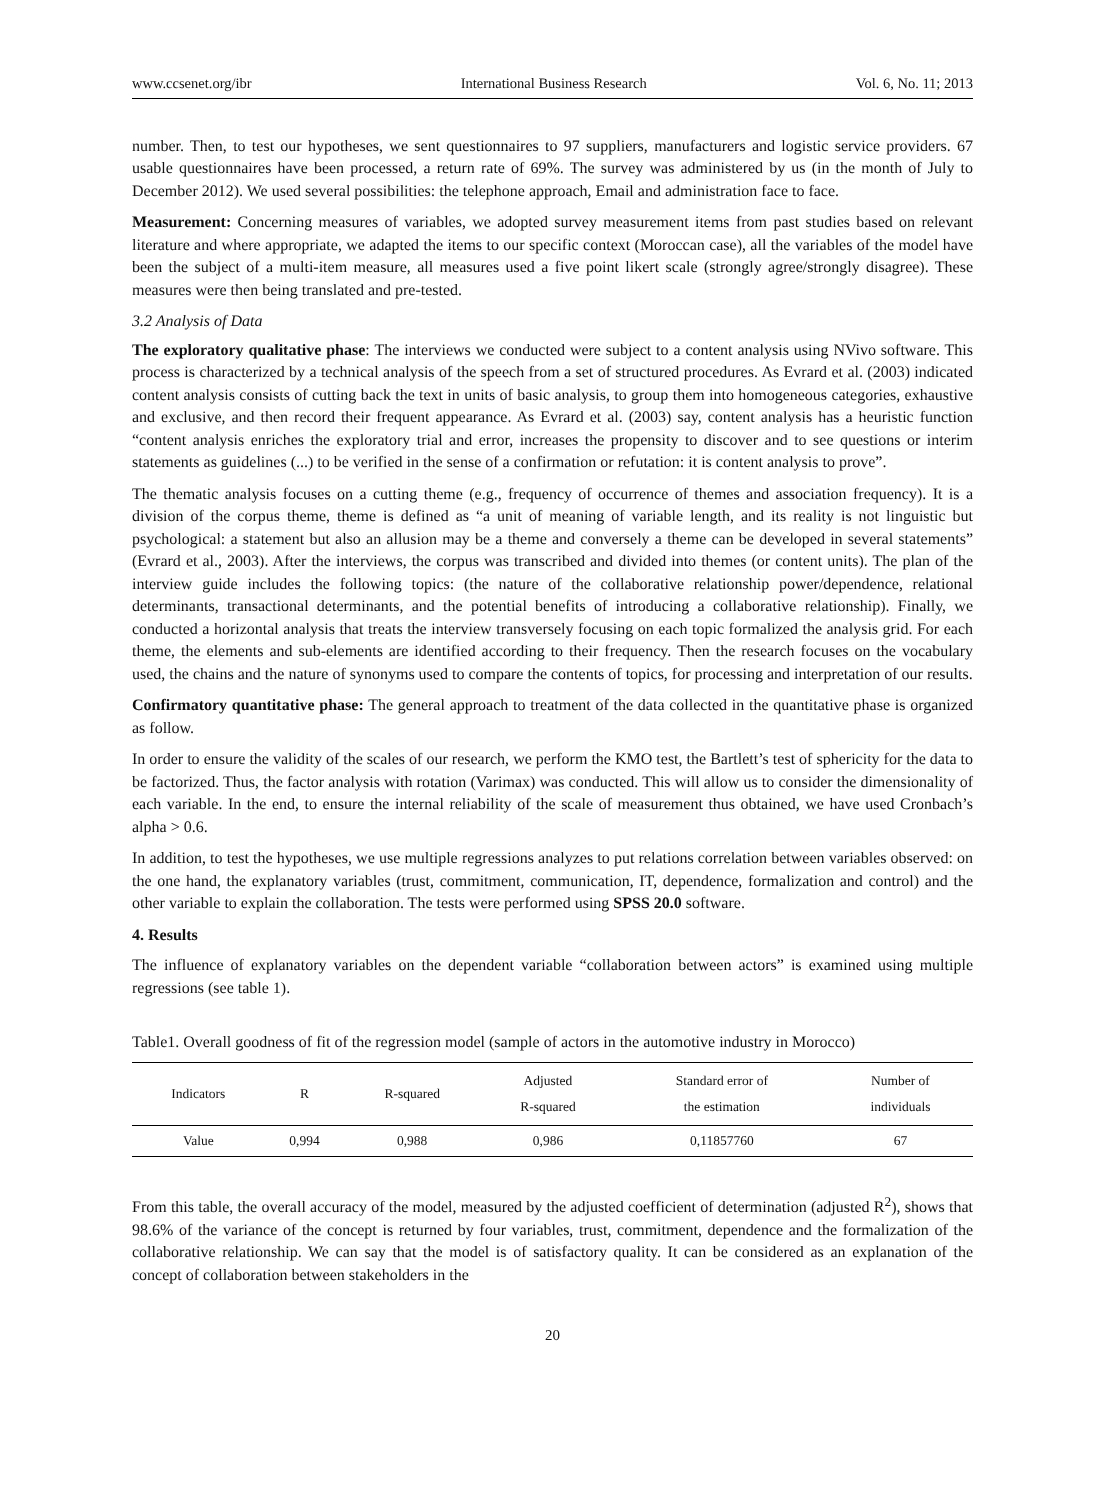www.ccsenet.org/ibr International Business Research Vol. 6, No. 11; 2013
number. Then, to test our hypotheses, we sent questionnaires to 97 suppliers, manufacturers and logistic service providers. 67 usable questionnaires have been processed, a return rate of 69%. The survey was administered by us (in the month of July to December 2012). We used several possibilities: the telephone approach, Email and administration face to face.
Measurement: Concerning measures of variables, we adopted survey measurement items from past studies based on relevant literature and where appropriate, we adapted the items to our specific context (Moroccan case), all the variables of the model have been the subject of a multi-item measure, all measures used a five point likert scale (strongly agree/strongly disagree). These measures were then being translated and pre-tested.
3.2 Analysis of Data
The exploratory qualitative phase: The interviews we conducted were subject to a content analysis using NVivo software. This process is characterized by a technical analysis of the speech from a set of structured procedures. As Evrard et al. (2003) indicated content analysis consists of cutting back the text in units of basic analysis, to group them into homogeneous categories, exhaustive and exclusive, and then record their frequent appearance. As Evrard et al. (2003) say, content analysis has a heuristic function “content analysis enriches the exploratory trial and error, increases the propensity to discover and to see questions or interim statements as guidelines (...) to be verified in the sense of a confirmation or refutation: it is content analysis to prove”.
The thematic analysis focuses on a cutting theme (e.g., frequency of occurrence of themes and association frequency). It is a division of the corpus theme, theme is defined as “a unit of meaning of variable length, and its reality is not linguistic but psychological: a statement but also an allusion may be a theme and conversely a theme can be developed in several statements” (Evrard et al., 2003). After the interviews, the corpus was transcribed and divided into themes (or content units). The plan of the interview guide includes the following topics: (the nature of the collaborative relationship power/dependence, relational determinants, transactional determinants, and the potential benefits of introducing a collaborative relationship). Finally, we conducted a horizontal analysis that treats the interview transversely focusing on each topic formalized the analysis grid. For each theme, the elements and sub-elements are identified according to their frequency. Then the research focuses on the vocabulary used, the chains and the nature of synonyms used to compare the contents of topics, for processing and interpretation of our results.
Confirmatory quantitative phase: The general approach to treatment of the data collected in the quantitative phase is organized as follow.
In order to ensure the validity of the scales of our research, we perform the KMO test, the Bartlett’s test of sphericity for the data to be factorized. Thus, the factor analysis with rotation (Varimax) was conducted. This will allow us to consider the dimensionality of each variable. In the end, to ensure the internal reliability of the scale of measurement thus obtained, we have used Cronbach’s alpha > 0.6.
In addition, to test the hypotheses, we use multiple regressions analyzes to put relations correlation between variables observed: on the one hand, the explanatory variables (trust, commitment, communication, IT, dependence, formalization and control) and the other variable to explain the collaboration. The tests were performed using SPSS 20.0 software.
4. Results
The influence of explanatory variables on the dependent variable “collaboration between actors” is examined using multiple regressions (see table 1).
Table1. Overall goodness of fit of the regression model (sample of actors in the automotive industry in Morocco)
| Indicators | R | R-squared | Adjusted R-squared | Standard error of the estimation | Number of individuals |
| --- | --- | --- | --- | --- | --- |
| Value | 0,994 | 0,988 | 0,986 | 0,11857760 | 67 |
From this table, the overall accuracy of the model, measured by the adjusted coefficient of determination (adjusted R<sup>2</sup>), shows that 98.6% of the variance of the concept is returned by four variables, trust, commitment, dependence and the formalization of the collaborative relationship. We can say that the model is of satisfactory quality. It can be considered as an explanation of the concept of collaboration between stakeholders in the
20